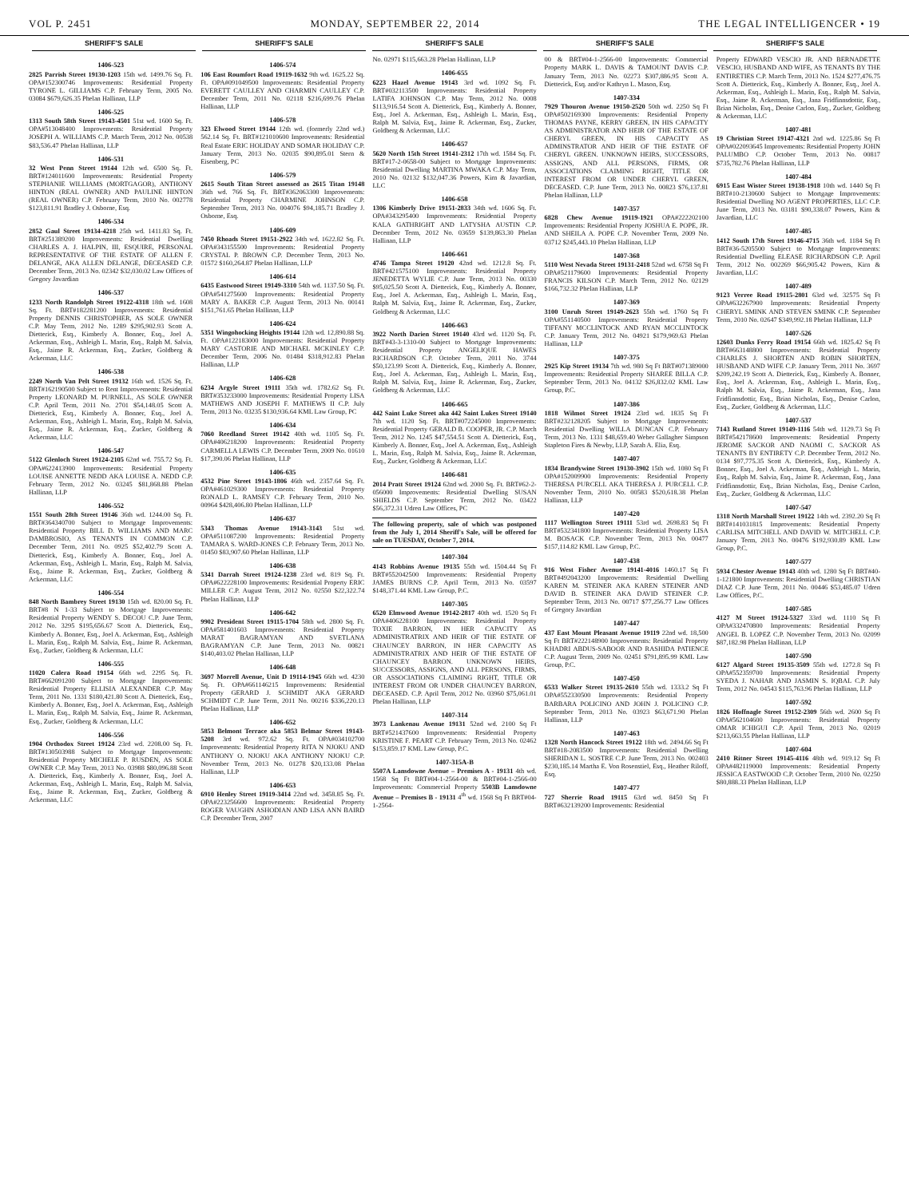VOL P. 2451 MONDAY, SEPTEMBER 22, 2014 THE LEGAL INTELLIGENCER • 19
SHERIFF'S SALE SHERIFF'S SALE SHERIFF'S SALE SHERIFF'S SALE SHERIFF'S SALE
1406-523
2825 Parrish Street 19130-1203 15th wd. 1499.76 Sq. Ft. OPA#152300746 Improvements: Residential Property TYRONE L. GILLIAMS C.P. February Term, 2005 No. 03084 $679,626.35 Phelan Hallinan, LLP
1406-525
1313 South 58th Street 19143-4501 51st wd. 1600 Sq. Ft. OPA#513048400 Improvements: Residential Property JOSEPH A. WILLIAMS C.P. March Term, 2012 No. 00538 $83,536.47 Phelan Hallinan, LLP
1406-531
32 West Penn Street 19144 12th wd. 6500 Sq. Ft. BRT#124011600 Improvements: Residential Property STEPHANIE WILLIAMS (MORTGAGOR), ANTHONY HINTON (REAL OWNER) AND PAULINE HINTON (REAL OWNER) C.P. February Term, 2010 No. 002778 $123,811.91 Bradley J. Osborne, Esq.
1406-534
2852 Gaul Street 19134-4218 25th wd. 1411.83 Sq. Ft. BRT#251389200 Improvements: Residential Dwelling CHARLES A. J. HALPIN, III, ESQUIRE, PERSONAL REPRESENTATIVE OF THE ESTATE OF ALLEN F. DELANGE, AKA ALLEN DELANGE, DECEASED C.P. December Term, 2013 No. 02342 $32,030.02 Law Offices of Gregory Javardian
1406-537
1233 North Randolph Street 19122-4318 18th wd. 1608 Sq. Ft. BRT#182281200 Improvements: Residential Property DENNIS CHRISTOPHER, AS SOLE OWNER C.P. May Term, 2012 No. 1289 $295,902.93 Scott A. Dietterick, Esq., Kimberly A. Bonner, Esq., Joel A. Ackerman, Esq., Ashleigh L. Marin, Esq., Ralph M. Salvia, Esq., Jaime R. Ackerman, Esq., Zucker, Goldberg & Ackerman, LLC
1406-538
2249 North Van Pelt Street 19132 16th wd. 1526 Sq. Ft. BRT#162190500 Subject to Rent Improvements: Residential Property LEONARD M. PURNELL, AS SOLE OWNER C.P. April Term, 2011 No. 2701 $54,148.05 Scott A. Dietterick, Esq., Kimberly A. Bonner, Esq., Joel A. Ackerman, Esq., Ashleigh L. Marin, Esq., Ralph M. Salvia, Esq., Jaime R. Ackerman, Esq., Zucker, Goldberg & Ackerman, LLC
1406-547
5122 Glenloch Street 19124-2105 62nd wd. 755.72 Sq. Ft. OPA#622413900 Improvements: Residential Property LOUISE ANNETTE NEDD AKA LOUISE A. NEDD C.P. February Term, 2012 No. 03245 $81,868.88 Phelan Hallinan, LLP
1406-552
1551 South 28th Street 19146 36th wd. 1244.00 Sq. Ft. BRT#364340700 Subject to Mortgage Improvements: Residential Property BILL D. WILLIAMS AND MARC DAMBROSIO, AS TENANTS IN COMMON C.P. December Term, 2011 No. 0925 $52,402.79 Scott A. Dietterick, Esq., Kimberly A. Bonner, Esq., Joel A. Ackerman, Esq., Ashleigh L. Marin, Esq., Ralph M. Salvia, Esq., Jaime R. Ackerman, Esq., Zucker, Goldberg & Ackerman, LLC
1406-554
848 North Bambrey Street 19130 15th wd. 820.00 Sq. Ft. BRT#8 N 1-33 Subject to Mortgage Improvements: Residential Property WENDY S. DECOU C.P. June Term, 2012 No. 3295 $195,656.67 Scott A. Dietterick, Esq., Kimberly A. Bonner, Esq., Joel A. Ackerman, Esq., Ashleigh L. Marin, Esq., Ralph M. Salvia, Esq., Jaime R. Ackerman, Esq., Zucker, Goldberg & Ackerman, LLC
1406-555
11020 Calera Road 19154 66th wd. 2295 Sq. Ft. BRT#662091200 Subject to Mortgage Improvements: Residential Property ELLISIA ALEXANDER C.P. May Term, 2011 No. 1331 $180,421.80 Scott A. Dietterick, Esq., Kimberly A. Bonner, Esq., Joel A. Ackerman, Esq., Ashleigh L. Marin, Esq., Ralph M. Salvia, Esq., Jaime R. Ackerman, Esq., Zucker, Goldberg & Ackerman, LLC
1406-556
1904 Orthodox Street 19124 23rd wd. 2208.00 Sq. Ft. BRT#130503988 Subject to Mortgage Improvements: Residential Property MICHELE P. RUSDEN, AS SOLE OWNER C.P. May Term, 2013 No. 03988 $80,096.88 Scott A. Dietterick, Esq., Kimberly A. Bonner, Esq., Joel A. Ackerman, Esq., Ashleigh L. Marin, Esq., Ralph M. Salvia, Esq., Jaime R. Ackerman, Esq., Zucker, Goldberg & Ackerman, LLC
1406-574
106 East Roumfort Road 19119-1632 9th wd. 1625.22 Sq. Ft. OPA#091049500 Improvements: Residential Property EVERETT CAULLEY AND CHARMIN CAULLEY C.P. December Term, 2011 No. 02118 $216,699.76 Phelan Hallinan, LLP
1406-578
323 Elwood Street 19144 12th wd. (formerly 22nd wd.) 562.14 Sq. Ft. BRT#121010600 Improvements: Residential Real Estate ERIC HOLIDAY AND SOMAR HOLIDAY C.P. January Term, 2013 No. 02035 $90,895.01 Stern & Eisenberg, PC
1406-579
2615 South Titan Street assessed as 2615 Titan 19148 36th wd. 766 Sq. Ft. BRT#362063300 Improvements: Residential Property CHARMINE JOHNSON C.P. September Term, 2013 No. 004076 $94,185.71 Bradley J. Osborne, Esq.
1406-609
7450 Rhoads Street 19151-2922 34th wd. 1622.82 Sq. Ft. OPA#343155500 Improvements: Residential Property CRYSTAL P. BROWN C.P. December Term, 2013 No. 01572 $160,264.87 Phelan Hallinan, LLP
1406-614
6435 Eastwood Street 19149-3310 54th wd. 1137.50 Sq. Ft. OPA#541275600 Improvements: Residential Property MARY A. BAKER C.P. August Term, 2013 No. 00141 $151,761.65 Phelan Hallinan, LLP
1406-624
5351 Wingohocking Heights 19144 12th wd. 12,890.88 Sq. Ft. OPA#122183000 Improvements: Residential Property MARY CASTORIE AND MICHAEL MCKINLEY C.P. December Term, 2006 No. 01484 $318,912.83 Phelan Hallinan, LLP
1406-628
6234 Argyle Street 19111 35th wd. 1782.62 Sq. Ft. BRT#353233000 Improvements: Residential Property LISA MATHEWS AND JOSEPH F. MATHEWS II C.P. July Term, 2013 No. 03235 $130,936.64 KML Law Group, PC
1406-634
7060 Reedland Street 19142 40th wd. 1105 Sq. Ft. OPA#406218200 Improvements: Residential Property CARMELLA LEWIS C.P. December Term, 2009 No. 01610 $17,390.06 Phelan Hallinan, LLP
1406-635
4532 Pine Street 19143-1806 46th wd. 2357.64 Sq. Ft. OPA#461029300 Improvements: Residential Property RONALD L. RAMSEY C.P. February Term, 2010 No. 00964 $428,406.80 Phelan Hallinan, LLP
1406-637
5343 Thomas Avenue 19143-3143 51st wd. OPA#511087200 Improvements: Residential Property TAMARA S. WARD-JONES C.P. February Term, 2013 No. 01450 $83,907.60 Phelan Hallinan, LLP
1406-638
5341 Darrah Street 19124-1238 23rd wd. 819 Sq. Ft. OPA#622228100 Improvements: Residential Property ERIC MILLER C.P. August Term, 2012 No. 02550 $22,322.74 Phelan Hallinan, LLP
1406-642
9902 President Street 19115-1704 58th wd. 2800 Sq. Ft. OPA#581401603 Improvements: Residential Property MARAT BAGRAMYAN AND SVETLANA BAGRAMYAN C.P. June Term, 2013 No. 00821 $140,403.02 Phelan Hallinan, LLP
1406-648
3697 Morrell Avenue, Unit D 19114-1945 66th wd. 4230 Sq. Ft. OPA#661146215 Improvements: Residential Property GERARD J. SCHMIDT AKA GERARD SCHMIDT C.P. June Term, 2011 No. 00216 $336,220.13 Phelan Hallinan, LLP
1406-652
5853 Belmont Terrace aka 5853 Belmar Street 19143-5208 3rd wd. 972.62 Sq. Ft. OPA#034102700 Improvements: Residential Property RITA N NJOKU AND ANTHONY O. NJOKU AKA ANTHONY NJOKU C.P. November Term, 2013 No. 01278 $20,133.08 Phelan Hallinan, LLP
1406-653
6910 Henley Street 19119-3414 22nd wd. 3458.85 Sq. Ft. OPA#223256600 Improvements: Residential Property ROGER VAUGHN ASHODIAN AND LISA ANN BAIRD C.P. December Term, 2007
No. 02971 $115,663.28 Phelan Hallinan, LLP
1406-655
6223 Hazel Avenue 19143 3rd wd. 1092 Sq. Ft. BRT#032113500 Improvements: Residential Property LATIFA JOHNSON C.P. May Term, 2012 No. 0008 $113,916.54 Scott A. Dietterick, Esq., Kimberly A. Bonner, Esq., Joel A. Ackerman, Esq., Ashleigh L. Marin, Esq., Ralph M. Salvia, Esq., Jaime R. Ackerman, Esq., Zucker, Goldberg & Ackerman, LLC
1406-657
5620 North 15th Street 19141-2312 17th wd. 1584 Sq. Ft. BRT#17-2-0658-00 Subject to Mortgage Improvements: Residential Dwelling MARTINA MWAKA C.P. May Term, 2010 No. 02132 $132,047.36 Powers, Kirn & Javardian, LLC
1406-658
1306 Kimberly Drive 19151-2833 34th wd. 1606 Sq. Ft. OPA#343295400 Improvements: Residential Property KALA GATHRIGHT AND LATYSHA AUSTIN C.P. December Term, 2012 No. 03659 $139,863.30 Phelan Hallinan, LLP
1406-661
4746 Tampa Street 19120 42nd wd. 1212.8 Sq. Ft. BRT#421575100 Improvements: Residential Property JENEDETTA WYLIE C.P. June Term, 2013 No. 00330 $95,025.50 Scott A. Dietterick, Esq., Kimberly A. Bonner, Esq., Joel A. Ackerman, Esq., Ashleigh L. Marin, Esq., Ralph M. Salvia, Esq., Jaime R. Ackerman, Esq., Zucker, Goldberg & Ackerman, LLC
1406-663
3922 North Darien Street 19140 43rd wd. 1120 Sq. Ft. BRT#43-3-1310-00 Subject to Mortgage Improvements: Residential Property ANGELIQUE HAWES RICHARDSON C.P. October Term, 2011 No. 3744 $50,123.99 Scott A. Dietterick, Esq., Kimberly A. Bonner, Esq., Joel A. Ackerman, Esq., Ashleigh L. Marin, Esq., Ralph M. Salvia, Esq., Jaime R. Ackerman, Esq., Zucker, Goldberg & Ackerman, LLC
1406-665
442 Saint Luke Street aka 442 Saint Lukes Street 19140 7th wd. 1120 Sq. Ft. BRT#072245000 Improvements: Residential Property GERALD B. COOPER, JR. C.P. March Term, 2012 No. 1245 $47,554.51 Scott A. Dietterick, Esq., Kimberly A. Bonner, Esq., Joel A. Ackerman, Esq., Ashleigh L. Marin, Esq., Ralph M. Salvia, Esq., Jaime R. Ackerman, Esq., Zucker, Goldberg & Ackerman, LLC
1406-681
2014 Pratt Street 19124 62nd wd. 2000 Sq. Ft. BRT#62-2-056000 Improvements: Residential Dwelling SUSAN SHIELDS C.P. September Term, 2012 No. 03422 $56,372.31 Udren Law Offices, PC
The following property, sale of which was postponed from the July 1, 2014 Sheriff's Sale, will be offered for sale on TUESDAY, October 7, 2014.
1407-304
4143 Robbins Avenue 19135 55th wd. 1504.44 Sq Ft BRT#552042500 Improvements: Residential Property JAMES BURNS C.P. April Term, 2013 No. 03597 $148,371.44 KML Law Group, P.C.
1407-305
6520 Elmwood Avenue 19142-2817 40th wd. 1520 Sq Ft OPA#406228100 Improvements: Residential Property TOXIE BARRON, IN HER CAPACITY AS ADMINISTRATRIX AND HEIR OF THE ESTATE OF CHAUNCEY BARRON, IN HER CAPACITY AS ADMINISTRATRIX AND HEIR OF THE ESTATE OF CHAUNCEY BARRON. UNKNOWN HEIRS, SUCCESSORS, ASSIGNS, AND ALL PERSONS, FIRMS, OR ASSOCIATIONS CLAIMING RIGHT, TITLE OR INTEREST FROM OR UNDER CHAUNCEY BARRON, DECEASED. C.P. April Term, 2012 No. 03960 $75,061.01 Phelan Hallinan, LLP
1407-314
3973 Lankenau Avenue 19131 52nd wd. 2100 Sq Ft BRT#521437600 Improvements: Residential Property KRISTINE F. PEART C.P. February Term, 2013 No. 02462 $153,859.17 KML Law Group, P.C.
1407-315A-B
5507A Lansdowne Avenue – Premises A - 19131 4th wd. 1568 Sq Ft BRT#04-1-2564-00 & BRT#04-1-2566-00 Improvements: Commercial Property 5503B Lansdowne Avenue – Premises B - 19131 4<sup>th</sup> wd. 1568 Sq Ft BRT#04-1-2564-
00 & BRT#04-1-2566-00 Improvements: Commercial Property MARK L. DAVIS & TAMOUNT DAVIS C.P. January Term, 2013 No. 02273 $307,886.95 Scott A. Dietterick, Esq. and/or Kathryn L. Mason, Esq.
1407-334
7929 Thouron Avenue 19150-2520 50th wd. 2250 Sq Ft OPA#502169300 Improvements: Residential Property THOMAS PAYNE, KERRY GREEN, IN HIS CAPACITY AS ADMINISTRATOR AND HEIR OF THE ESTATE OF CHERYL GREEN, IN HIS CAPACITY AS ADMINSTRATOR AND HEIR OF THE ESTATE OF CHERYL GREEN. UNKNOWN HEIRS, SUCCESSORS, ASSIGNS, AND ALL PERSONS, FIRMS, OR ASSOCIATIONS CLAIMING RIGHT, TITLE OR INTEREST FROM OR UNDER CHERYL GREEN, DECEASED. C.P. June Term, 2013 No. 00823 $76,137.81 Phelan Hallinan, LLP
1407-357
6828 Chew Avenue 19119-1921 OPA#222202100 Improvements: Residential Property JOSHUA E. POPE, JR. AND SHEILA A. POPE C.P. November Term, 2009 No. 03712 $245,443.10 Phelan Hallinan, LLP
1407-368
5110 West Nevada Street 19131-2418 52nd wd. 6758 Sq Ft OPA#521179600 Improvements: Residential Property FRANCIS KILSON C.P. March Term, 2012 No. 02129 $166,732.32 Phelan Hallinan, LLP
1407-369
3100 Unruh Street 19149-2623 55th wd. 1760 Sq Ft OPA#551140500 Improvements: Residential Property TIFFANY MCCLINTOCK AND RYAN MCCLINTOCK C.P. January Term, 2012 No. 04921 $179,969.63 Phelan Hallinan, LLP
1407-375
2925 Kip Street 19134 7th wd. 980 Sq Ft BRT#071389000 Improvements: Residential Property SHAREE BILLA C.P. September Term, 2013 No. 04132 $26,832.02 KML Law Group, P.C.
1407-386
1818 Wilmot Street 19124 23rd wd. 1835 Sq Ft BRT#232128205 Subject to Mortgage Improvements: Residential Dwelling WILLA DUNCAN C.P. February Term, 2013 No. 1331 $48,659.40 Weber Gallagher Simpson Stapleton Fires & Newby, LLP, Sarah A. Elia, Esq.
1407-407
1834 Brandywine Street 19130-3902 15th wd. 1080 Sq Ft OPA#152009900 Improvements: Residential Property THERESA PURCELL AKA THERESA J. PURCELL C.P. November Term, 2010 No. 00583 $520,618.38 Phelan Hallinan, LLP
1407-420
1117 Wellington Street 19111 53rd wd. 2698.83 Sq Ft BRT#532341800 Improvements: Residential Property LISA M. BOSACK C.P. November Term, 2013 No. 00477 $157,114.82 KML Law Group, P.C.
1407-438
916 West Fisher Avenue 19141-4016 1460.17 Sq Ft BRT#492043200 Improvements: Residential Dwelling KAREN M. STEINER AKA KAREN STEINER AND DAVID B. STEINER AKA DAVID STEINER C.P. September Term, 2013 No. 00717 $77,256.77 Law Offices of Gregory Javardian
1407-447
437 East Mount Pleasant Avenue 19119 22nd wd. 18,500 Sq Ft BRT#222148900 Improvements: Residential Property KHADRI ABDUS-SABOOR AND RASHIDA PATIENCE C.P. August Term, 2009 No. 02451 $791,895.99 KML Law Group, P.C.
1407-450
6533 Walker Street 19135-2610 55th wd. 1333.2 Sq Ft OPA#552330500 Improvements: Residential Property BARBARA POLICINO AND JOHN J. POLICINO C.P. September Term, 2013 No. 03923 $63,671.90 Phelan Hallinan, LLP
1407-463
1328 North Hancock Street 19122 18th wd. 2494.66 Sq Ft BRT#18-2083500 Improvements: Residential Dwelling SHERIDAN L. SOSTRE C.P. June Term, 2013 No. 002403 $230,185.14 Martha E. Von Rosenstiel, Esq., Heather Riloff, Esq.
1407-477
727 Sherrie Road 19115 63rd wd. 8450 Sq Ft BRT#632139200 Improvements: Residential
Property EDWARD VESCIO JR. AND BERNADETTE VESCIO, HUSBAND AND WIFE, AS TENANTS BY THE ENTIRETIES C.P. March Term, 2013 No. 1524 $277,476.75 Scott A. Dietterick, Esq., Kimberly A. Bonner, Esq., Joel A. Ackerman, Esq., Ashleigh L. Marin, Esq., Ralph M. Salvia, Esq., Jaime R. Ackerman, Esq., Jana Fridfinnsdottir, Esq., Brian Nicholas, Esq., Denise Carlon, Esq., Zucker, Goldberg & Ackerman, LLC
1407-481
19 Christian Street 19147-4321 2nd wd. 1225.86 Sq Ft OPA#022093645 Improvements: Residential Property JOHN PALUMBO C.P. October Term, 2013 No. 00817 $735,782.76 Phelan Hallinan, LLP
1407-484
6915 East Wister Street 19138-1918 10th wd. 1440 Sq Ft BRT#10-2130600 Subject to Mortgage Improvements: Residential Dwelling NO AGENT PROPERTIES, LLC C.P. June Term, 2013 No. 03181 $90,338.07 Powers, Kirn & Javardian, LLC
1407-485
1412 South 17th Street 19146-4715 36th wd. 1184 Sq Ft BRT#36-5205500 Subject to Mortgage Improvements: Residential Dwelling ELEASE RICHARDSON C.P. April Term, 2012 No. 002269 $66,905.42 Powers, Kirn & Javardian, LLC
1407-489
9123 Verree Road 19115-2801 63rd wd. 32575 Sq Ft OPA#632267900 Improvements: Residential Property CHERYL SMINK AND STEVEN SMINK C.P. September Term, 2010 No. 02647 $349,992.18 Phelan Hallinan, LLP
1407-526
12603 Dunks Ferry Road 19154 66th wd. 1825.42 Sq Ft BRT#663148800 Improvements: Residential Property CHARLES J. SHORTEN AND ROBIN SHORTEN, HUSBAND AND WIFE C.P. January Term, 2011 No. 3697 $209,242.19 Scott A. Dietterick, Esq., Kimberly A. Bonner, Esq., Joel A. Ackerman, Esq., Ashleigh L. Marin, Esq., Ralph M. Salvia, Esq., Jaime R. Ackerman, Esq., Jana Fridfinnsdottir, Esq., Brian Nicholas, Esq., Denise Carlon, Esq., Zucker, Goldberg & Ackerman, LLC
1407-537
7143 Rutland Street 19149-1116 54th wd. 1129.73 Sq Ft BRT#542178600 Improvements: Residential Property JEROME SACKOR AND NAOMI C. SACKOR AS TENANTS BY ENTIRETY C.P. December Term, 2012 No. 0134 $97,775.35 Scott A. Dietterick, Esq., Kimberly A. Bonner, Esq., Joel A. Ackerman, Esq., Ashleigh L. Marin, Esq., Ralph M. Salvia, Esq., Jaime R. Ackerman, Esq., Jana Fridfinnsdottir, Esq., Brian Nicholas, Esq., Denise Carlon, Esq., Zucker, Goldberg & Ackerman, LLC
1407-547
1318 North Marshall Street 19122 14th wd. 2392.20 Sq Ft BRT#141031815 Improvements: Residential Property CARLISA MITCHELL AND DAVID W. MITCHELL C.P. January Term, 2013 No. 00476 $192,930.89 KML Law Group, P.C.
1407-577
5934 Chester Avenue 19143 40th wd. 1280 Sq Ft BRT#40-1-121800 Improvements: Residential Dwelling CHRISTIAN DIAZ C.P. June Term, 2011 No. 00446 $53,485.07 Udren Law Offices, P.C.
1407-585
4127 M Street 19124-5327 33rd wd. 1110 Sq Ft OPA#332470800 Improvements: Residential Property ANGEL B. LOPEZ C.P. November Term, 2013 No. 02099 $87,182.98 Phelan Hallinan, LLP
1407-590
6127 Algard Street 19135-3509 55th wd. 1272.8 Sq Ft OPA#552359700 Improvements: Residential Property SYEDA J. NAHAR AND JASMIN S. IQBAL C.P. July Term, 2012 No. 04543 $115,763.96 Phelan Hallinan, LLP
1407-592
1826 Hoffnagle Street 19152-2309 56th wd. 2600 Sq Ft OPA#562104600 Improvements: Residential Property OMAR ICHIGUI C.P. April Term, 2013 No. 02019 $213,663.55 Phelan Hallinan, LLP
1407-604
2410 Ritner Street 19145-4116 48th wd. 919.12 Sq Ft OPA#482119000 Improvements: Residential Property JESSICA EASTWOOD C.P. October Term, 2010 No. 02250 $80,888.33 Phelan Hallinan, LLP